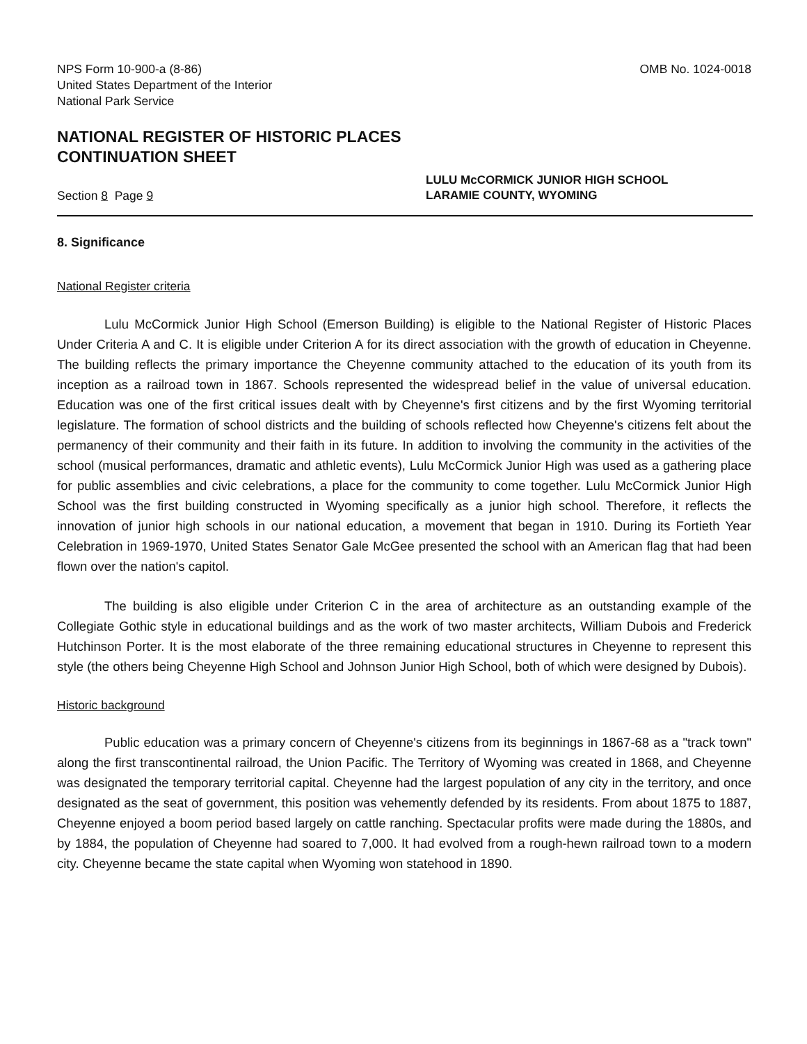NPS Form 10-900-a (8-86)
United States Department of the Interior
National Park Service
OMB No. 1024-0018
NATIONAL REGISTER OF HISTORIC PLACES
CONTINUATION SHEET
Section 8 Page 9
LULU McCORMICK JUNIOR HIGH SCHOOL
LARAMIE COUNTY, WYOMING
8. Significance
National Register criteria
Lulu McCormick Junior High School (Emerson Building) is eligible to the National Register of Historic Places Under Criteria A and C. It is eligible under Criterion A for its direct association with the growth of education in Cheyenne. The building reflects the primary importance the Cheyenne community attached to the education of its youth from its inception as a railroad town in 1867. Schools represented the widespread belief in the value of universal education. Education was one of the first critical issues dealt with by Cheyenne's first citizens and by the first Wyoming territorial legislature. The formation of school districts and the building of schools reflected how Cheyenne's citizens felt about the permanency of their community and their faith in its future. In addition to involving the community in the activities of the school (musical performances, dramatic and athletic events), Lulu McCormick Junior High was used as a gathering place for public assemblies and civic celebrations, a place for the community to come together. Lulu McCormick Junior High School was the first building constructed in Wyoming specifically as a junior high school. Therefore, it reflects the innovation of junior high schools in our national education, a movement that began in 1910. During its Fortieth Year Celebration in 1969-1970, United States Senator Gale McGee presented the school with an American flag that had been flown over the nation's capitol.
The building is also eligible under Criterion C in the area of architecture as an outstanding example of the Collegiate Gothic style in educational buildings and as the work of two master architects, William Dubois and Frederick Hutchinson Porter. It is the most elaborate of the three remaining educational structures in Cheyenne to represent this style (the others being Cheyenne High School and Johnson Junior High School, both of which were designed by Dubois).
Historic background
Public education was a primary concern of Cheyenne's citizens from its beginnings in 1867-68 as a "track town" along the first transcontinental railroad, the Union Pacific. The Territory of Wyoming was created in 1868, and Cheyenne was designated the temporary territorial capital. Cheyenne had the largest population of any city in the territory, and once designated as the seat of government, this position was vehemently defended by its residents. From about 1875 to 1887, Cheyenne enjoyed a boom period based largely on cattle ranching. Spectacular profits were made during the 1880s, and by 1884, the population of Cheyenne had soared to 7,000. It had evolved from a rough-hewn railroad town to a modern city. Cheyenne became the state capital when Wyoming won statehood in 1890.